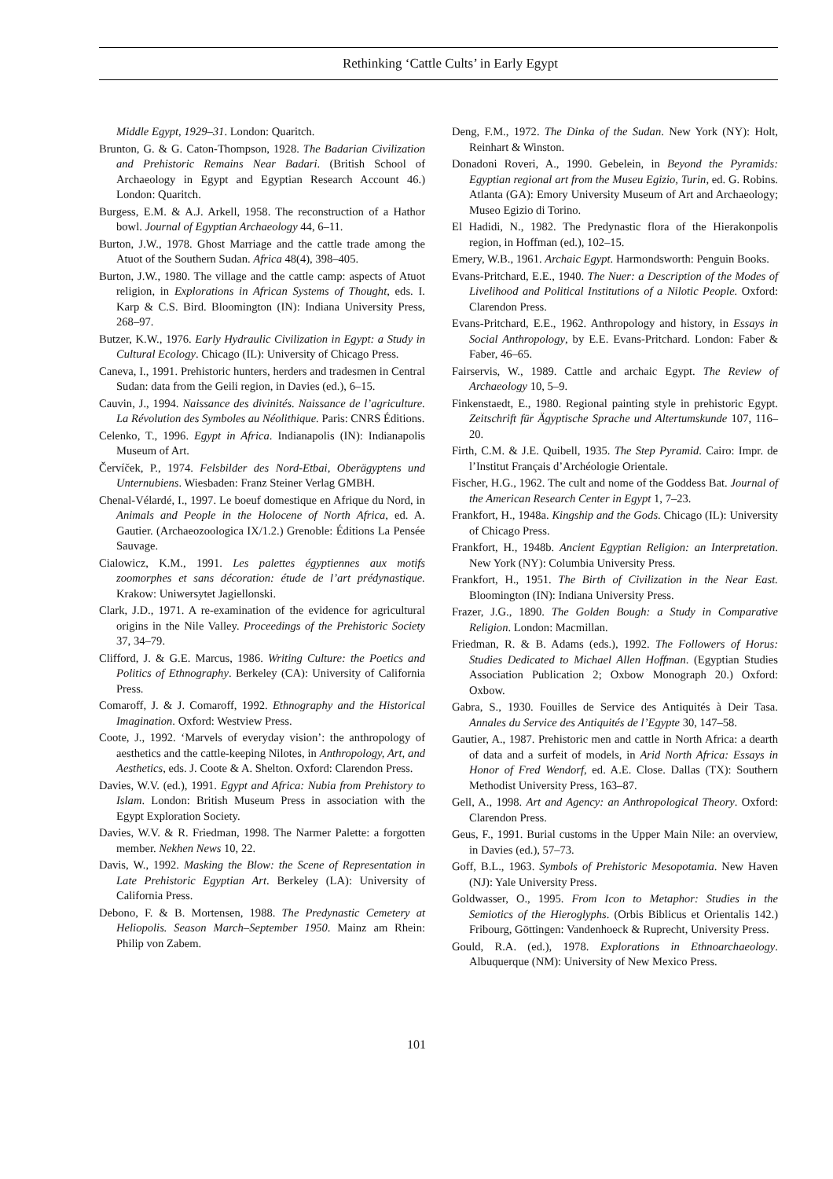Rethinking ‘Cattle Cults’ in Early Egypt
Middle Egypt, 1929–31. London: Quaritch.
Brunton, G. & G. Caton-Thompson, 1928. The Badarian Civilization and Prehistoric Remains Near Badari. (British School of Archaeology in Egypt and Egyptian Research Account 46.) London: Quaritch.
Burgess, E.M. & A.J. Arkell, 1958. The reconstruction of a Hathor bowl. Journal of Egyptian Archaeology 44, 6–11.
Burton, J.W., 1978. Ghost Marriage and the cattle trade among the Atuot of the Southern Sudan. Africa 48(4), 398–405.
Burton, J.W., 1980. The village and the cattle camp: aspects of Atuot religion, in Explorations in African Systems of Thought, eds. I. Karp & C.S. Bird. Bloomington (IN): Indiana University Press, 268–97.
Butzer, K.W., 1976. Early Hydraulic Civilization in Egypt: a Study in Cultural Ecology. Chicago (IL): University of Chicago Press.
Caneva, I., 1991. Prehistoric hunters, herders and tradesmen in Central Sudan: data from the Geili region, in Davies (ed.), 6–15.
Cauvin, J., 1994. Naissance des divinités. Naissance de l’agriculture. La Révolution des Symboles au Néolithique. Paris: CNRS Éditions.
Celenko, T., 1996. Egypt in Africa. Indianapolis (IN): Indianapolis Museum of Art.
Červíček, P., 1974. Felsbilder des Nord-Etbai, Oberägyptens und Unternubiens. Wiesbaden: Franz Steiner Verlag GMBH.
Chenal-Vélardé, I., 1997. Le boeuf domestique en Afrique du Nord, in Animals and People in the Holocene of North Africa, ed. A. Gautier. (Archaeozoologica IX/1.2.) Grenoble: Éditions La Pensée Sauvage.
Cialowicz, K.M., 1991. Les palettes égyptiennes aux motifs zoomorphes et sans décoration: étude de l’art prédynastique. Krakow: Uniwersytet Jagiellonski.
Clark, J.D., 1971. A re-examination of the evidence for agricultural origins in the Nile Valley. Proceedings of the Prehistoric Society 37, 34–79.
Clifford, J. & G.E. Marcus, 1986. Writing Culture: the Poetics and Politics of Ethnography. Berkeley (CA): University of California Press.
Comaroff, J. & J. Comaroff, 1992. Ethnography and the Historical Imagination. Oxford: Westview Press.
Coote, J., 1992. ‘Marvels of everyday vision’: the anthropology of aesthetics and the cattle-keeping Nilotes, in Anthropology, Art, and Aesthetics, eds. J. Coote & A. Shelton. Oxford: Clarendon Press.
Davies, W.V. (ed.), 1991. Egypt and Africa: Nubia from Prehistory to Islam. London: British Museum Press in association with the Egypt Exploration Society.
Davies, W.V. & R. Friedman, 1998. The Narmer Palette: a forgotten member. Nekhen News 10, 22.
Davis, W., 1992. Masking the Blow: the Scene of Representation in Late Prehistoric Egyptian Art. Berkeley (LA): University of California Press.
Debono, F. & B. Mortensen, 1988. The Predynastic Cemetery at Heliopolis. Season March–September 1950. Mainz am Rhein: Philip von Zabem.
Deng, F.M., 1972. The Dinka of the Sudan. New York (NY): Holt, Reinhart & Winston.
Donadoni Roveri, A., 1990. Gebelein, in Beyond the Pyramids: Egyptian regional art from the Museu Egizio, Turin, ed. G. Robins. Atlanta (GA): Emory University Museum of Art and Archaeology; Museo Egizio di Torino.
El Hadidi, N., 1982. The Predynastic flora of the Hierakonpolis region, in Hoffman (ed.), 102–15.
Emery, W.B., 1961. Archaic Egypt. Harmondsworth: Penguin Books.
Evans-Pritchard, E.E., 1940. The Nuer: a Description of the Modes of Livelihood and Political Institutions of a Nilotic People. Oxford: Clarendon Press.
Evans-Pritchard, E.E., 1962. Anthropology and history, in Essays in Social Anthropology, by E.E. Evans-Pritchard. London: Faber & Faber, 46–65.
Fairservis, W., 1989. Cattle and archaic Egypt. The Review of Archaeology 10, 5–9.
Finkenstaedt, E., 1980. Regional painting style in prehistoric Egypt. Zeitschrift für Ägyptische Sprache und Altertumskunde 107, 116–20.
Firth, C.M. & J.E. Quibell, 1935. The Step Pyramid. Cairo: Impr. de l’Institut Français d’Archéologie Orientale.
Fischer, H.G., 1962. The cult and nome of the Goddess Bat. Journal of the American Research Center in Egypt 1, 7–23.
Frankfort, H., 1948a. Kingship and the Gods. Chicago (IL): University of Chicago Press.
Frankfort, H., 1948b. Ancient Egyptian Religion: an Interpretation. New York (NY): Columbia University Press.
Frankfort, H., 1951. The Birth of Civilization in the Near East. Bloomington (IN): Indiana University Press.
Frazer, J.G., 1890. The Golden Bough: a Study in Comparative Religion. London: Macmillan.
Friedman, R. & B. Adams (eds.), 1992. The Followers of Horus: Studies Dedicated to Michael Allen Hoffman. (Egyptian Studies Association Publication 2; Oxbow Monograph 20.) Oxford: Oxbow.
Gabra, S., 1930. Fouilles de Service des Antiquités à Deir Tasa. Annales du Service des Antiquités de l’Egypte 30, 147–58.
Gautier, A., 1987. Prehistoric men and cattle in North Africa: a dearth of data and a surfeit of models, in Arid North Africa: Essays in Honor of Fred Wendorf, ed. A.E. Close. Dallas (TX): Southern Methodist University Press, 163–87.
Gell, A., 1998. Art and Agency: an Anthropological Theory. Oxford: Clarendon Press.
Geus, F., 1991. Burial customs in the Upper Main Nile: an overview, in Davies (ed.), 57–73.
Goff, B.L., 1963. Symbols of Prehistoric Mesopotamia. New Haven (NJ): Yale University Press.
Goldwasser, O., 1995. From Icon to Metaphor: Studies in the Semiotics of the Hieroglyphs. (Orbis Biblicus et Orientalis 142.) Fribourg, Göttingen: Vandenhoeck & Ruprecht, University Press.
Gould, R.A. (ed.), 1978. Explorations in Ethnoarchaeology. Albuquerque (NM): University of New Mexico Press.
101